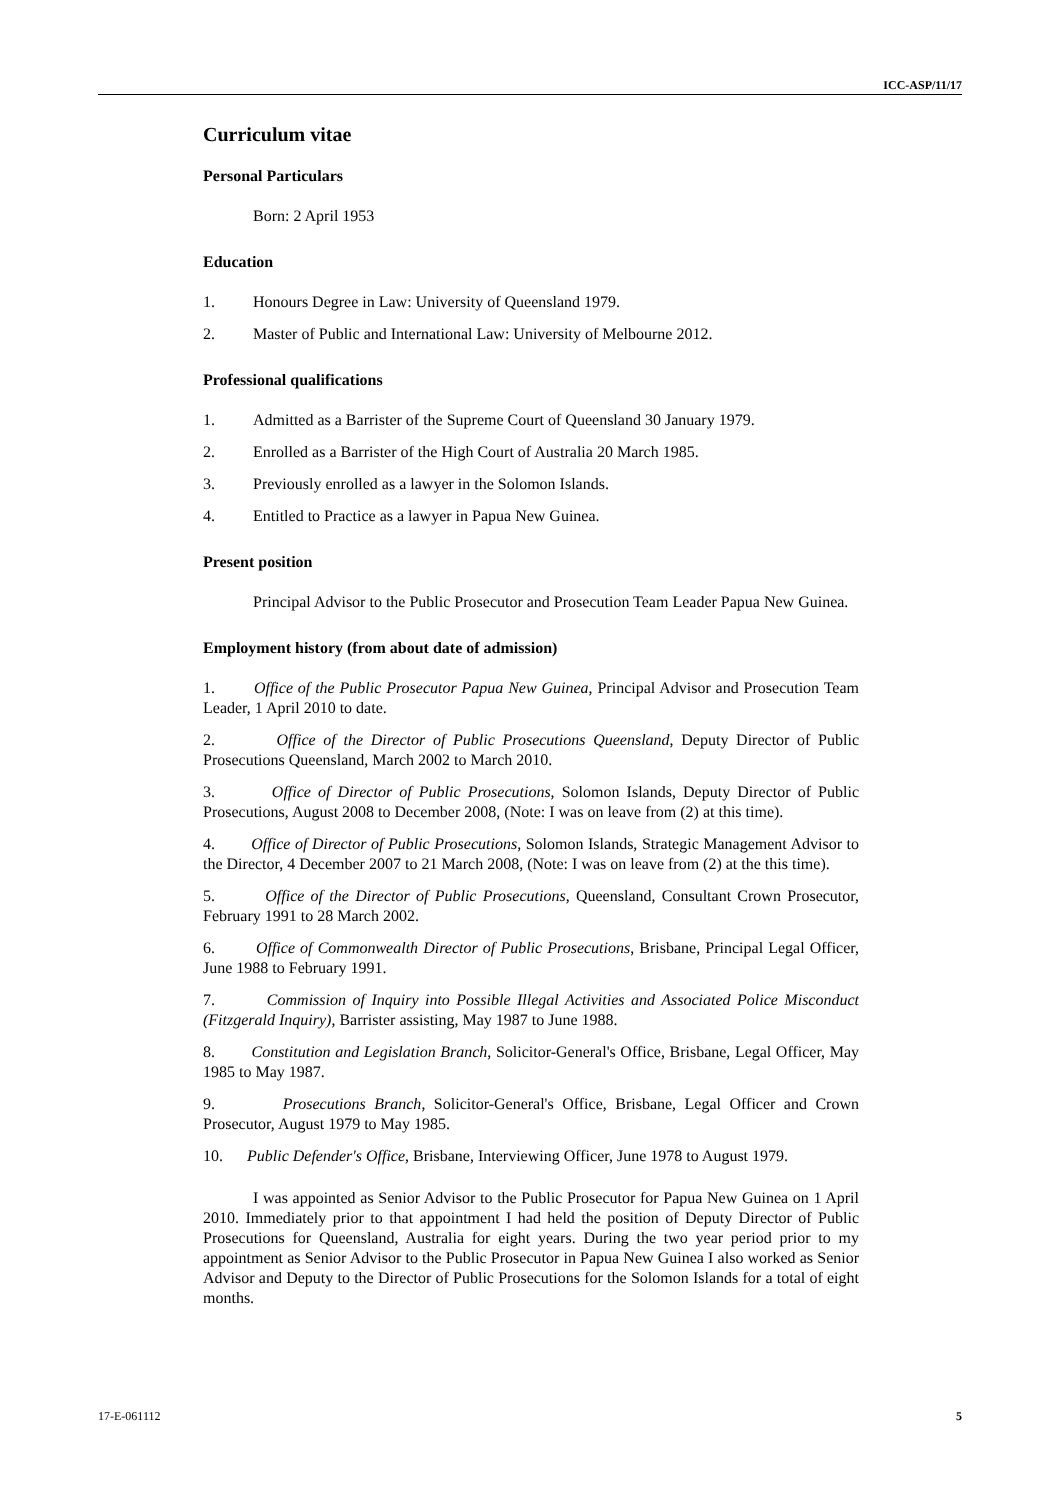ICC-ASP/11/17
Curriculum vitae
Personal Particulars
Born: 2 April 1953
Education
1. Honours Degree in Law: University of Queensland 1979.
2. Master of Public and International Law: University of Melbourne 2012.
Professional qualifications
1. Admitted as a Barrister of the Supreme Court of Queensland 30 January 1979.
2. Enrolled as a Barrister of the High Court of Australia 20 March 1985.
3. Previously enrolled as a lawyer in the Solomon Islands.
4. Entitled to Practice as a lawyer in Papua New Guinea.
Present position
Principal Advisor to the Public Prosecutor and Prosecution Team Leader Papua New Guinea.
Employment history (from about date of admission)
1. Office of the Public Prosecutor Papua New Guinea, Principal Advisor and Prosecution Team Leader, 1 April 2010 to date.
2. Office of the Director of Public Prosecutions Queensland, Deputy Director of Public Prosecutions Queensland, March 2002 to March 2010.
3. Office of Director of Public Prosecutions, Solomon Islands, Deputy Director of Public Prosecutions, August 2008 to December 2008, (Note: I was on leave from (2) at this time).
4. Office of Director of Public Prosecutions, Solomon Islands, Strategic Management Advisor to the Director, 4 December 2007 to 21 March 2008, (Note: I was on leave from (2) at the this time).
5. Office of the Director of Public Prosecutions, Queensland, Consultant Crown Prosecutor, February 1991 to 28 March 2002.
6. Office of Commonwealth Director of Public Prosecutions, Brisbane, Principal Legal Officer, June 1988 to February 1991.
7. Commission of Inquiry into Possible Illegal Activities and Associated Police Misconduct (Fitzgerald Inquiry), Barrister assisting, May 1987 to June 1988.
8. Constitution and Legislation Branch, Solicitor-General's Office, Brisbane, Legal Officer, May 1985 to May 1987.
9. Prosecutions Branch, Solicitor-General's Office, Brisbane, Legal Officer and Crown Prosecutor, August 1979 to May 1985.
10. Public Defender's Office, Brisbane, Interviewing Officer, June 1978 to August 1979.
I was appointed as Senior Advisor to the Public Prosecutor for Papua New Guinea on 1 April 2010. Immediately prior to that appointment I had held the position of Deputy Director of Public Prosecutions for Queensland, Australia for eight years. During the two year period prior to my appointment as Senior Advisor to the Public Prosecutor in Papua New Guinea I also worked as Senior Advisor and Deputy to the Director of Public Prosecutions for the Solomon Islands for a total of eight months.
17-E-061112 5